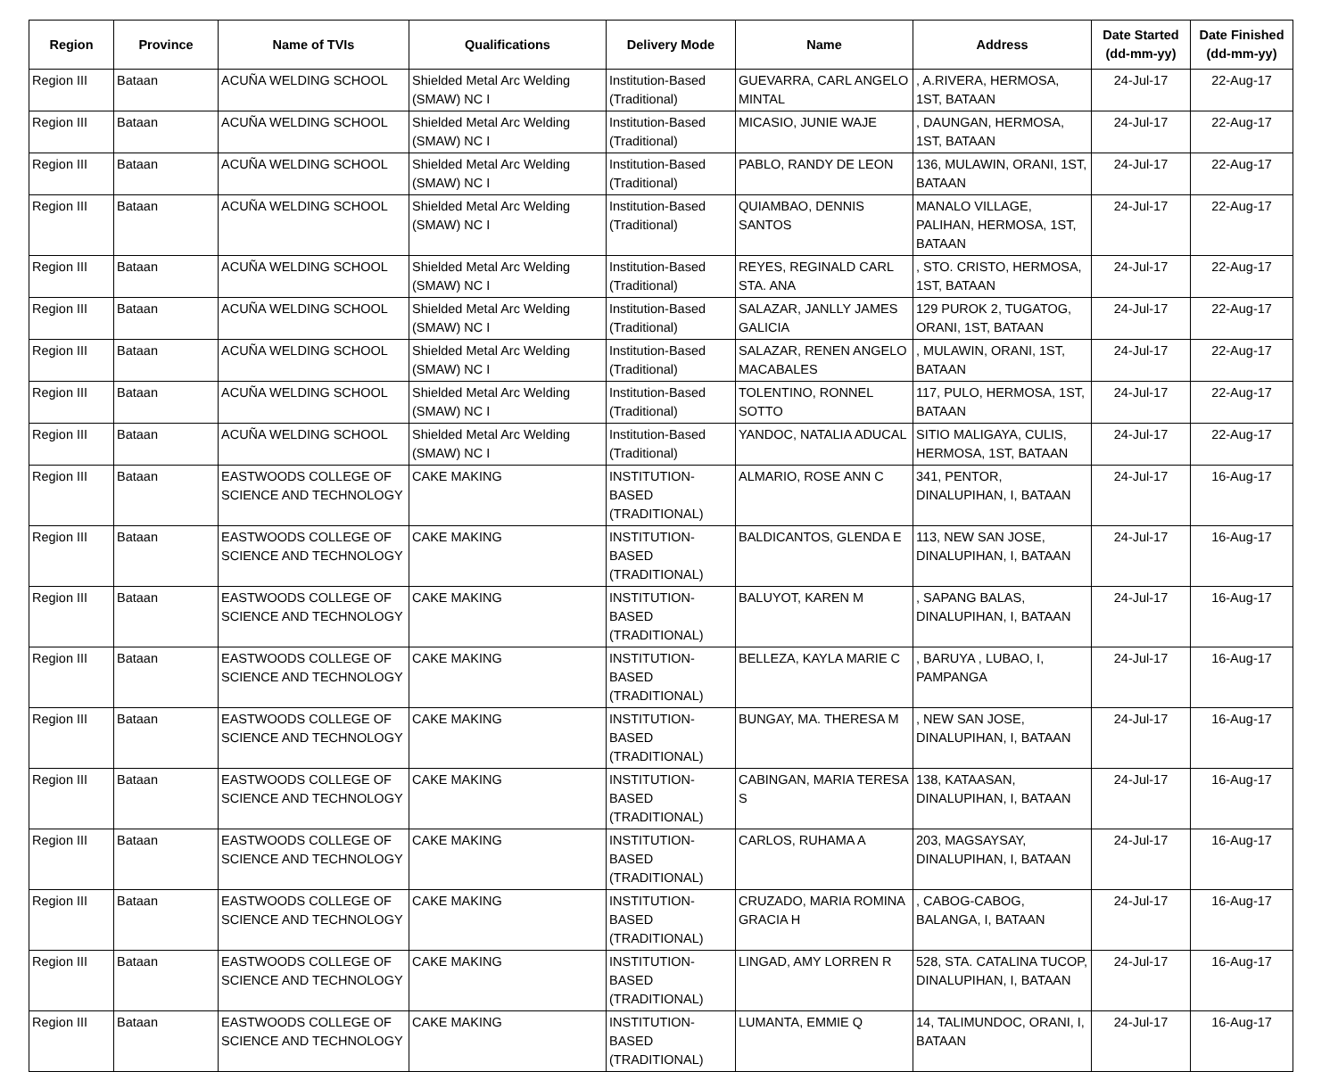| Region | Province | Name of TVIs | Qualifications | Delivery Mode | Name | Address | Date Started (dd-mm-yy) | Date Finished (dd-mm-yy) |
| --- | --- | --- | --- | --- | --- | --- | --- | --- |
| Region III | Bataan | ACUÑA WELDING SCHOOL | Shielded Metal Arc Welding (SMAW) NC I | Institution-Based (Traditional) | GUEVARRA, CARL ANGELO MINTAL | , A.RIVERA, HERMOSA, 1ST, BATAAN | 24-Jul-17 | 22-Aug-17 |
| Region III | Bataan | ACUÑA WELDING SCHOOL | Shielded Metal Arc Welding (SMAW) NC I | Institution-Based (Traditional) | MICASIO, JUNIE WAJE | , DAUNGAN, HERMOSA, 1ST, BATAAN | 24-Jul-17 | 22-Aug-17 |
| Region III | Bataan | ACUÑA WELDING SCHOOL | Shielded Metal Arc Welding (SMAW) NC I | Institution-Based (Traditional) | PABLO, RANDY DE LEON | 136, MULAWIN, ORANI, 1ST, BATAAN | 24-Jul-17 | 22-Aug-17 |
| Region III | Bataan | ACUÑA WELDING SCHOOL | Shielded Metal Arc Welding (SMAW) NC I | Institution-Based (Traditional) | QUIAMBAO, DENNIS SANTOS | MANALO VILLAGE, PALIHAN, HERMOSA, 1ST, BATAAN | 24-Jul-17 | 22-Aug-17 |
| Region III | Bataan | ACUÑA WELDING SCHOOL | Shielded Metal Arc Welding (SMAW) NC I | Institution-Based (Traditional) | REYES, REGINALD CARL STA. ANA | , STO. CRISTO, HERMOSA, 1ST, BATAAN | 24-Jul-17 | 22-Aug-17 |
| Region III | Bataan | ACUÑA WELDING SCHOOL | Shielded Metal Arc Welding (SMAW) NC I | Institution-Based (Traditional) | SALAZAR, JANLLY JAMES GALICIA | 129 PUROK 2, TUGATOG, ORANI, 1ST, BATAAN | 24-Jul-17 | 22-Aug-17 |
| Region III | Bataan | ACUÑA WELDING SCHOOL | Shielded Metal Arc Welding (SMAW) NC I | Institution-Based (Traditional) | SALAZAR, RENEN ANGELO MACABALES | , MULAWIN, ORANI, 1ST, BATAAN | 24-Jul-17 | 22-Aug-17 |
| Region III | Bataan | ACUÑA WELDING SCHOOL | Shielded Metal Arc Welding (SMAW) NC I | Institution-Based (Traditional) | TOLENTINO, RONNEL SOTTO | 117, PULO, HERMOSA, 1ST, BATAAN | 24-Jul-17 | 22-Aug-17 |
| Region III | Bataan | ACUÑA WELDING SCHOOL | Shielded Metal Arc Welding (SMAW) NC I | Institution-Based (Traditional) | YANDOC, NATALIA ADUCAL | SITIO MALIGAYA, CULIS, HERMOSA, 1ST, BATAAN | 24-Jul-17 | 22-Aug-17 |
| Region III | Bataan | EASTWOODS COLLEGE OF SCIENCE AND TECHNOLOGY | CAKE MAKING | INSTITUTION-BASED (TRADITIONAL) | ALMARIO, ROSE ANN C | 341, PENTOR, DINALUPIHAN, I, BATAAN | 24-Jul-17 | 16-Aug-17 |
| Region III | Bataan | EASTWOODS COLLEGE OF SCIENCE AND TECHNOLOGY | CAKE MAKING | INSTITUTION-BASED (TRADITIONAL) | BALDICANTOS, GLENDA E | 113, NEW SAN JOSE, DINALUPIHAN, I, BATAAN | 24-Jul-17 | 16-Aug-17 |
| Region III | Bataan | EASTWOODS COLLEGE OF SCIENCE AND TECHNOLOGY | CAKE MAKING | INSTITUTION-BASED (TRADITIONAL) | BALUYOT, KAREN M | , SAPANG BALAS, DINALUPIHAN, I, BATAAN | 24-Jul-17 | 16-Aug-17 |
| Region III | Bataan | EASTWOODS COLLEGE OF SCIENCE AND TECHNOLOGY | CAKE MAKING | INSTITUTION-BASED (TRADITIONAL) | BELLEZA, KAYLA MARIE C | , BARUYA , LUBAO, I, PAMPANGA | 24-Jul-17 | 16-Aug-17 |
| Region III | Bataan | EASTWOODS COLLEGE OF SCIENCE AND TECHNOLOGY | CAKE MAKING | INSTITUTION-BASED (TRADITIONAL) | BUNGAY, MA. THERESA M | , NEW SAN JOSE, DINALUPIHAN, I, BATAAN | 24-Jul-17 | 16-Aug-17 |
| Region III | Bataan | EASTWOODS COLLEGE OF SCIENCE AND TECHNOLOGY | CAKE MAKING | INSTITUTION-BASED (TRADITIONAL) | CABINGAN, MARIA TERESA S | 138, KATAASAN, DINALUPIHAN, I, BATAAN | 24-Jul-17 | 16-Aug-17 |
| Region III | Bataan | EASTWOODS COLLEGE OF SCIENCE AND TECHNOLOGY | CAKE MAKING | INSTITUTION-BASED (TRADITIONAL) | CARLOS, RUHAMA A | 203, MAGSAYSAY, DINALUPIHAN, I, BATAAN | 24-Jul-17 | 16-Aug-17 |
| Region III | Bataan | EASTWOODS COLLEGE OF SCIENCE AND TECHNOLOGY | CAKE MAKING | INSTITUTION-BASED (TRADITIONAL) | CRUZADO, MARIA ROMINA GRACIA H | , CABOG-CABOG, BALANGA, I, BATAAN | 24-Jul-17 | 16-Aug-17 |
| Region III | Bataan | EASTWOODS COLLEGE OF SCIENCE AND TECHNOLOGY | CAKE MAKING | INSTITUTION-BASED (TRADITIONAL) | LINGAD, AMY LORREN R | 528, STA. CATALINA TUCOP, DINALUPIHAN, I, BATAAN | 24-Jul-17 | 16-Aug-17 |
| Region III | Bataan | EASTWOODS COLLEGE OF SCIENCE AND TECHNOLOGY | CAKE MAKING | INSTITUTION-BASED (TRADITIONAL) | LUMANTA, EMMIE Q | 14, TALIMUNDOC, ORANI, I, BATAAN | 24-Jul-17 | 16-Aug-17 |